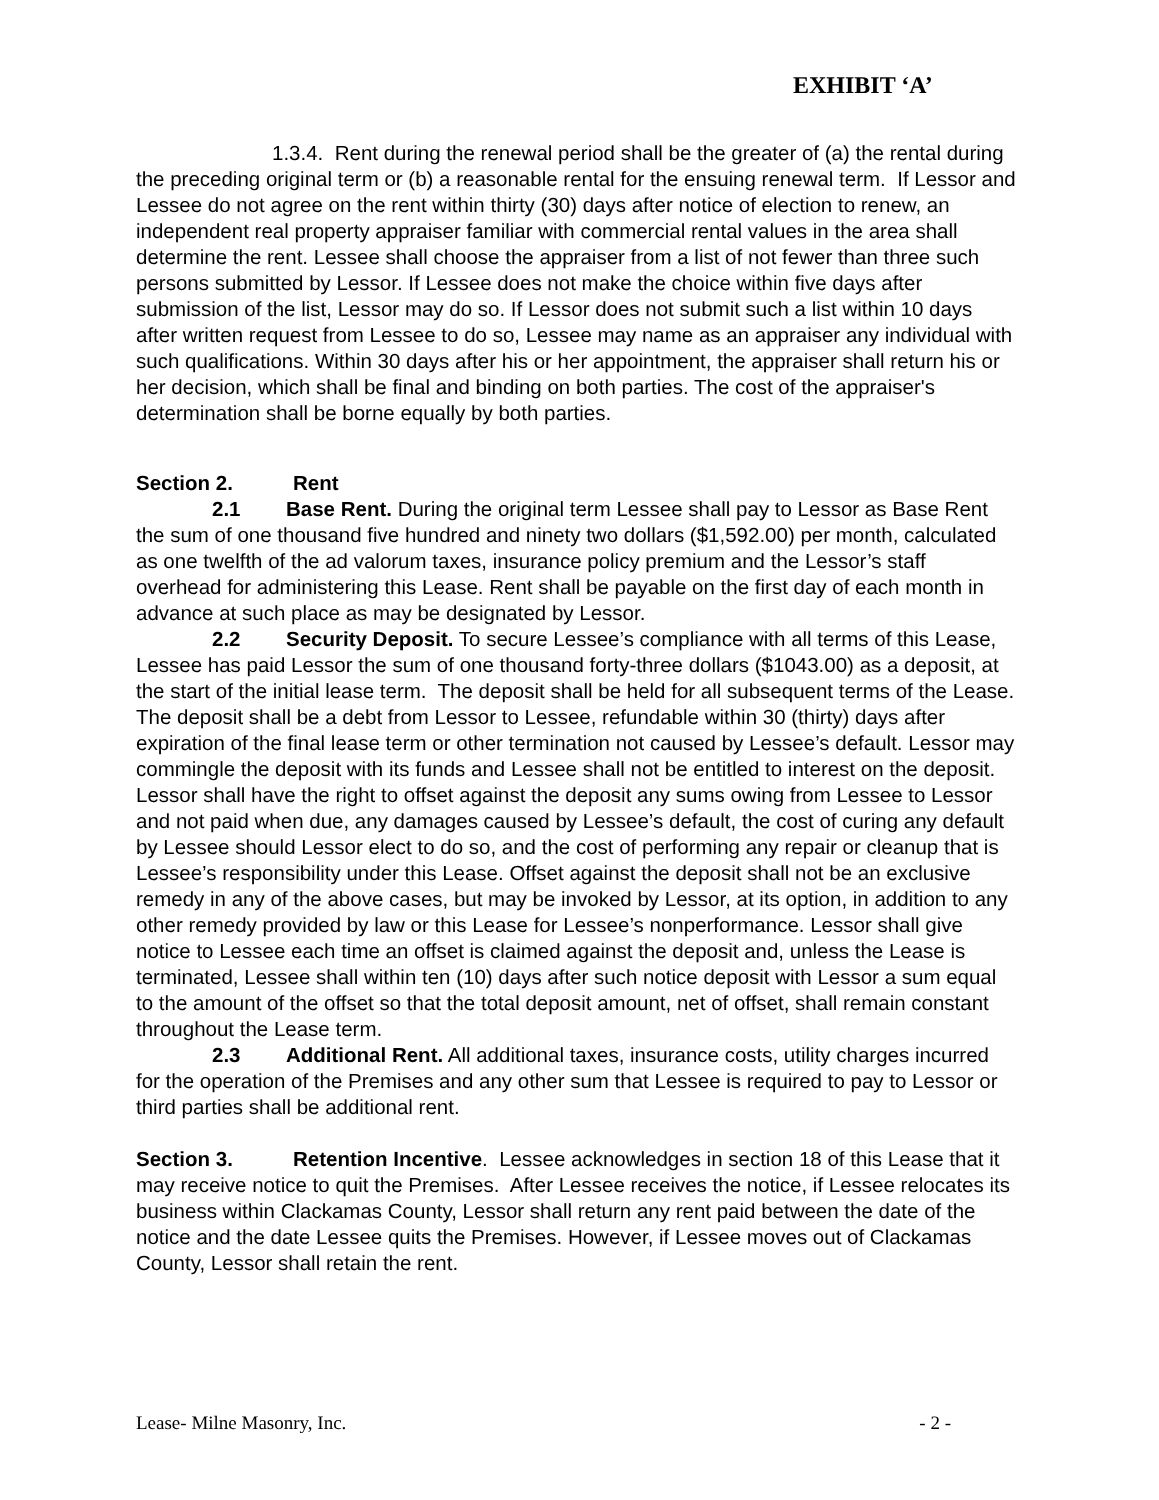EXHIBIT ‘A’
1.3.4. Rent during the renewal period shall be the greater of (a) the rental during the preceding original term or (b) a reasonable rental for the ensuing renewal term. If Lessor and Lessee do not agree on the rent within thirty (30) days after notice of election to renew, an independent real property appraiser familiar with commercial rental values in the area shall determine the rent. Lessee shall choose the appraiser from a list of not fewer than three such persons submitted by Lessor. If Lessee does not make the choice within five days after submission of the list, Lessor may do so. If Lessor does not submit such a list within 10 days after written request from Lessee to do so, Lessee may name as an appraiser any individual with such qualifications. Within 30 days after his or her appointment, the appraiser shall return his or her decision, which shall be final and binding on both parties. The cost of the appraiser's determination shall be borne equally by both parties.
Section 2. Rent
2.1 Base Rent. During the original term Lessee shall pay to Lessor as Base Rent the sum of one thousand five hundred and ninety two dollars ($1,592.00) per month, calculated as one twelfth of the ad valorum taxes, insurance policy premium and the Lessor’s staff overhead for administering this Lease. Rent shall be payable on the first day of each month in advance at such place as may be designated by Lessor.
2.2 Security Deposit. To secure Lessee’s compliance with all terms of this Lease, Lessee has paid Lessor the sum of one thousand forty-three dollars ($1043.00) as a deposit, at the start of the initial lease term. The deposit shall be held for all subsequent terms of the Lease. The deposit shall be a debt from Lessor to Lessee, refundable within 30 (thirty) days after expiration of the final lease term or other termination not caused by Lessee’s default. Lessor may commingle the deposit with its funds and Lessee shall not be entitled to interest on the deposit. Lessor shall have the right to offset against the deposit any sums owing from Lessee to Lessor and not paid when due, any damages caused by Lessee’s default, the cost of curing any default by Lessee should Lessor elect to do so, and the cost of performing any repair or cleanup that is Lessee’s responsibility under this Lease. Offset against the deposit shall not be an exclusive remedy in any of the above cases, but may be invoked by Lessor, at its option, in addition to any other remedy provided by law or this Lease for Lessee’s nonperformance. Lessor shall give notice to Lessee each time an offset is claimed against the deposit and, unless the Lease is terminated, Lessee shall within ten (10) days after such notice deposit with Lessor a sum equal to the amount of the offset so that the total deposit amount, net of offset, shall remain constant throughout the Lease term.
2.3 Additional Rent. All additional taxes, insurance costs, utility charges incurred for the operation of the Premises and any other sum that Lessee is required to pay to Lessor or third parties shall be additional rent.
Section 3. Retention Incentive. Lessee acknowledges in section 18 of this Lease that it may receive notice to quit the Premises. After Lessee receives the notice, if Lessee relocates its business within Clackamas County, Lessor shall return any rent paid between the date of the notice and the date Lessee quits the Premises. However, if Lessee moves out of Clackamas County, Lessor shall retain the rent.
Lease- Milne Masonry, Inc. - 2 -